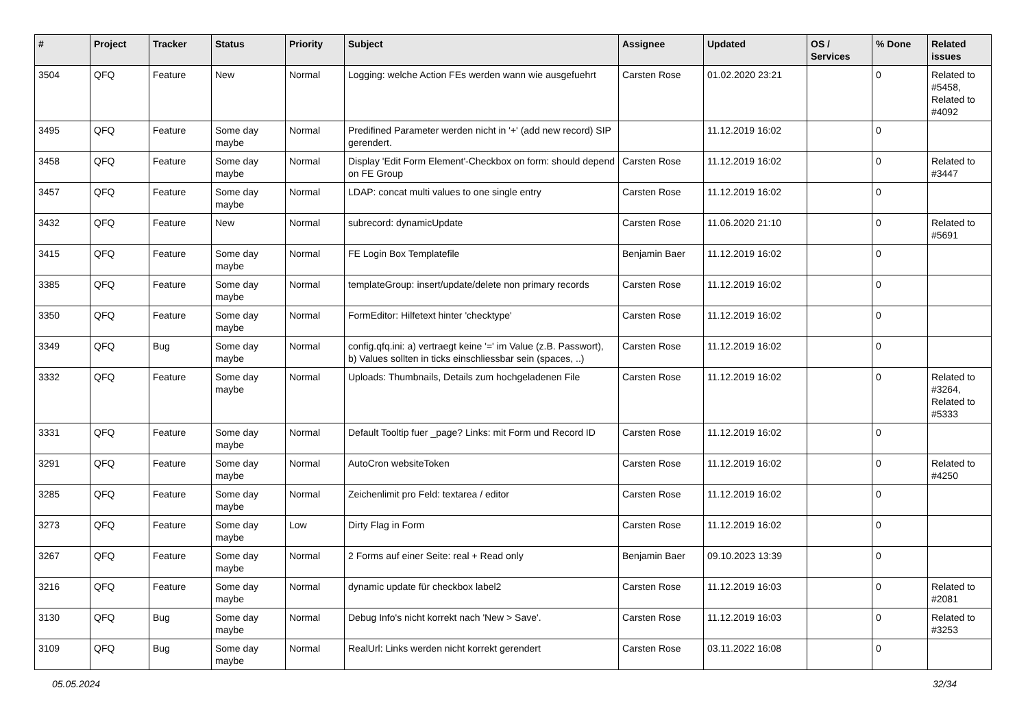| # | Project | Tracker | Status | Priority | Subject | Assignee | Updated | OS / Services | % Done | Related issues |
| --- | --- | --- | --- | --- | --- | --- | --- | --- | --- | --- |
| 3504 | QFQ | Feature | New | Normal | Logging: welche Action FEs werden wann wie ausgefuehrt | Carsten Rose | 01.02.2020 23:21 | | 0 | Related to #5458, Related to #4092 |
| 3495 | QFQ | Feature | Some day maybe | Normal | Predifined Parameter werden nicht in '+' (add new record) SIP gerendert. | | 11.12.2019 16:02 | | 0 | |
| 3458 | QFQ | Feature | Some day maybe | Normal | Display 'Edit Form Element'-Checkbox on form: should depend on FE Group | Carsten Rose | 11.12.2019 16:02 | | 0 | Related to #3447 |
| 3457 | QFQ | Feature | Some day maybe | Normal | LDAP: concat multi values to one single entry | Carsten Rose | 11.12.2019 16:02 | | 0 | |
| 3432 | QFQ | Feature | New | Normal | subrecord: dynamicUpdate | Carsten Rose | 11.06.2020 21:10 | | 0 | Related to #5691 |
| 3415 | QFQ | Feature | Some day maybe | Normal | FE Login Box Templatefile | Benjamin Baer | 11.12.2019 16:02 | | 0 | |
| 3385 | QFQ | Feature | Some day maybe | Normal | templateGroup: insert/update/delete non primary records | Carsten Rose | 11.12.2019 16:02 | | 0 | |
| 3350 | QFQ | Feature | Some day maybe | Normal | FormEditor: Hilfetext hinter 'checktype' | Carsten Rose | 11.12.2019 16:02 | | 0 | |
| 3349 | QFQ | Bug | Some day maybe | Normal | config.qfq.ini: a) vertraegt keine '=' im Value (z.B. Passwort), b) Values sollten in ticks einschliessbar sein (spaces, ..) | Carsten Rose | 11.12.2019 16:02 | | 0 | |
| 3332 | QFQ | Feature | Some day maybe | Normal | Uploads: Thumbnails, Details zum hochgeladenen File | Carsten Rose | 11.12.2019 16:02 | | 0 | Related to #3264, Related to #5333 |
| 3331 | QFQ | Feature | Some day maybe | Normal | Default Tooltip fuer _page? Links: mit Form und Record ID | Carsten Rose | 11.12.2019 16:02 | | 0 | |
| 3291 | QFQ | Feature | Some day maybe | Normal | AutoCron websiteToken | Carsten Rose | 11.12.2019 16:02 | | 0 | Related to #4250 |
| 3285 | QFQ | Feature | Some day maybe | Normal | Zeichenlimit pro Feld: textarea / editor | Carsten Rose | 11.12.2019 16:02 | | 0 | |
| 3273 | QFQ | Feature | Some day maybe | Low | Dirty Flag in Form | Carsten Rose | 11.12.2019 16:02 | | 0 | |
| 3267 | QFQ | Feature | Some day maybe | Normal | 2 Forms auf einer Seite: real + Read only | Benjamin Baer | 09.10.2023 13:39 | | 0 | |
| 3216 | QFQ | Feature | Some day maybe | Normal | dynamic update für checkbox label2 | Carsten Rose | 11.12.2019 16:03 | | 0 | Related to #2081 |
| 3130 | QFQ | Bug | Some day maybe | Normal | Debug Info's nicht korrekt nach 'New > Save'. | Carsten Rose | 11.12.2019 16:03 | | 0 | Related to #3253 |
| 3109 | QFQ | Bug | Some day maybe | Normal | RealUrl: Links werden nicht korrekt gerendert | Carsten Rose | 03.11.2022 16:08 | | 0 | |
05.05.2024 32/34